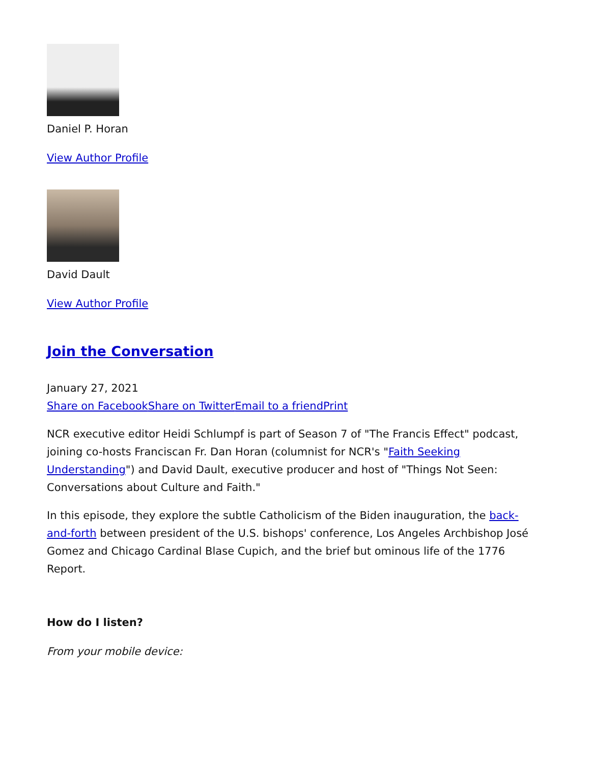Daniel P. Horan
View Author Profile
David Dault
View Author Profile
Join the Conversation
January 27, 2021
Share on Facebook Share on Twitter Email to a friend Print
NCR executive editor Heidi Schlumpf is part of Season 7 of "The Francis Effect" podcast, joining co-hosts Franciscan Fr. Dan Horan (columnist for NCR's "Faith Seeking Understanding") and David Dault, executive producer and host of "Things Not Seen: Conversations about Culture and Faith."
In this episode, they explore the subtle Catholicism of the Biden inauguration, the back-and-forth between president of the U.S. bishops' conference, Los Angeles Archbishop José Gomez and Chicago Cardinal Blase Cupich, and the brief but ominous life of the 1776 Report.
How do I listen?
From your mobile device: